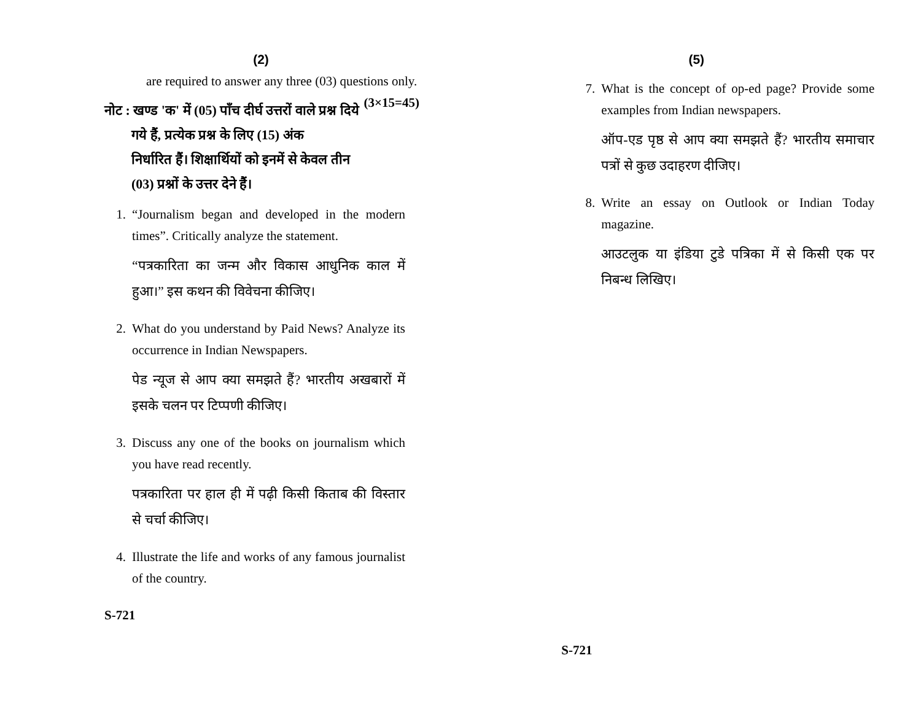(2)
are required to answer any three (03) questions only. (3×15=45)
नोट : खण्ड 'क' में (05) पाँच दीर्घ उत्तरों वाले प्रश्न दिये
गये हैं, प्रत्येक प्रश्न के लिए (15) अंक
निर्धारित हैं। शिक्षार्थियों को इनमें से केवल तीन
(03) प्रश्नों के उत्तर देने हैं।
1. “Journalism began and developed in the modern times”. Critically analyze the statement.
“पत्रकारिता का जन्म और विकास आधुनिक काल में हुआ।” इस कथन की विवेचना कीजिए।
2. What do you understand by Paid News? Analyze its occurrence in Indian Newspapers.
पेड न्यूज से आप क्या समझते हैं? भारतीय अखबारों में इसके चलन पर टिप्पणी कीजिए।
3. Discuss any one of the books on journalism which you have read recently.
पत्रकारिता पर हाल ही में पढ़ी किसी किताब की विस्तार से चर्चा कीजिए।
4. Illustrate the life and works of any famous journalist of the country.
S-721
(5)
7. What is the concept of op-ed page? Provide some examples from Indian newspapers.
ऑप-एड पृष्ठ से आप क्या समझते हैं? भारतीय समाचार पत्रों से कुछ उदाहरण दीजिए।
8. Write an essay on Outlook or Indian Today magazine.
आउटलुक या इंडिया टुडे पत्रिका में से किसी एक पर निबन्ध लिखिए।
S-721